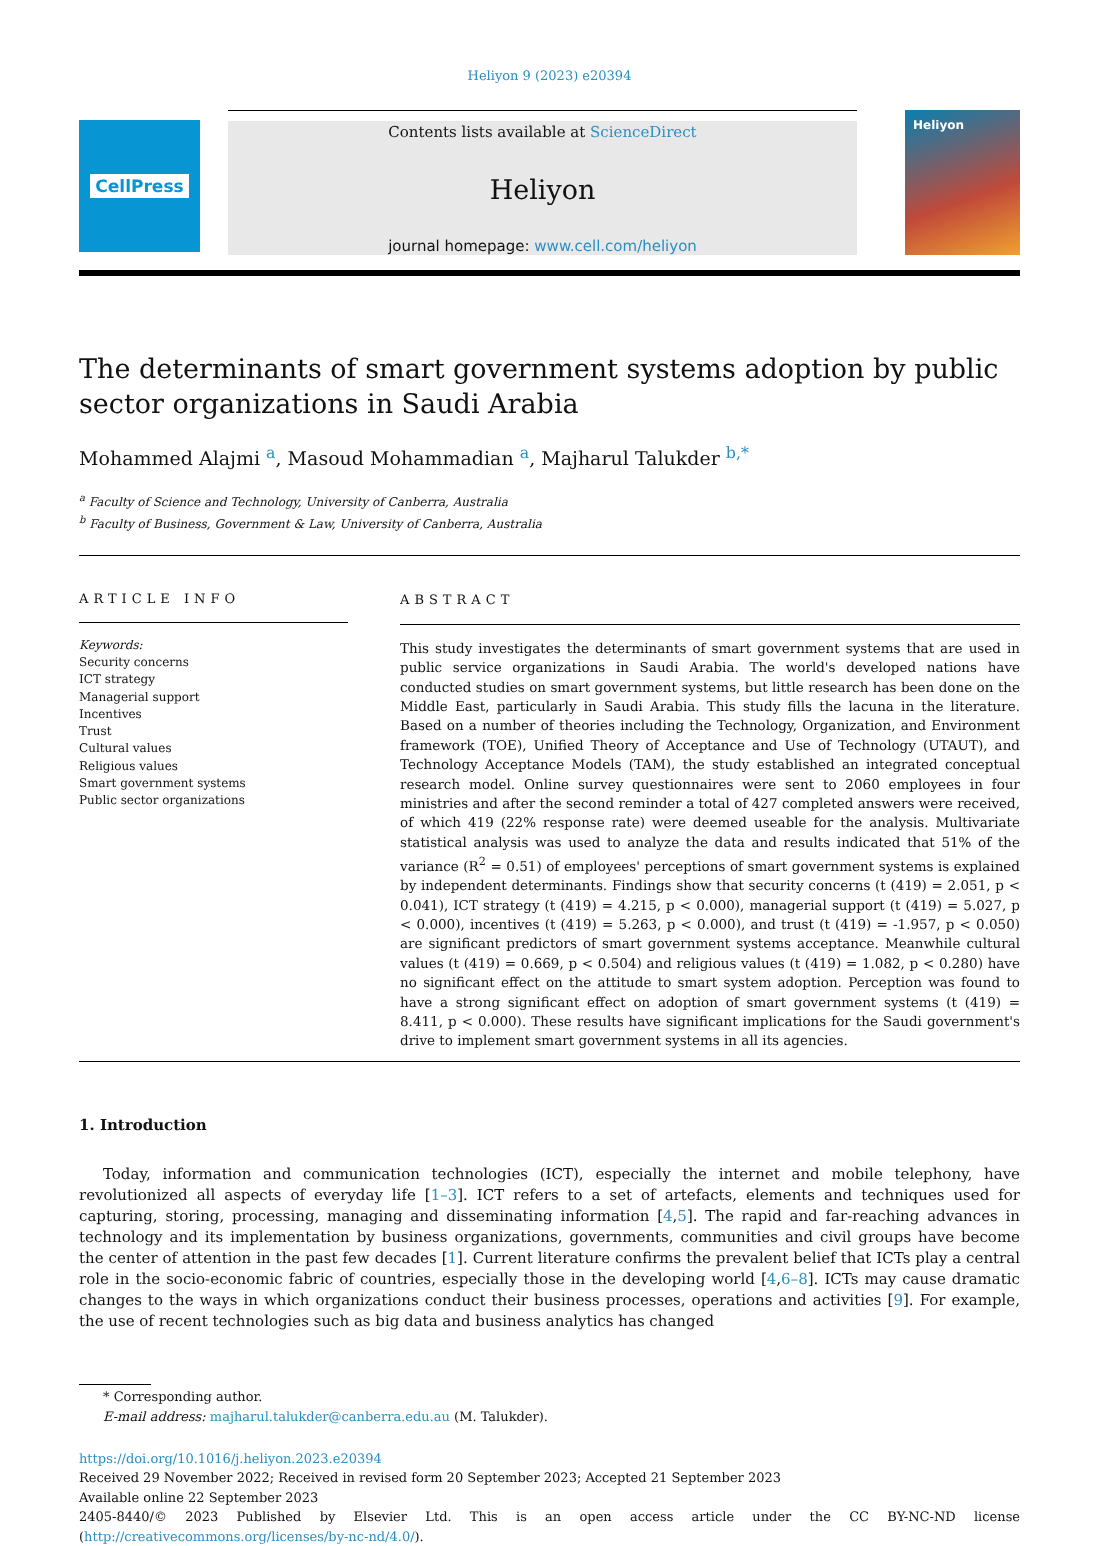Heliyon 9 (2023) e20394
CellPress Contents lists available at ScienceDirect
Heliyon
journal homepage: www.cell.com/heliyon
Heliyon
The determinants of smart government systems adoption by public sector organizations in Saudi Arabia
Mohammed Alajmi <sup>a</sup>, Masoud Mohammadian <sup>a</sup>, Majharul Talukder <sup>b,*</sup>
<sup>a</sup> Faculty of Science and Technology, University of Canberra, Australia
<sup>b</sup> Faculty of Business, Government & Law, University of Canberra, Australia
ARTICLE INFO
Keywords:
Security concerns
ICT strategy
Managerial support
Incentives
Trust
Cultural values
Religious values
Smart government systems
Public sector organizations
ABSTRACT
This study investigates the determinants of smart government systems that are used in public service organizations in Saudi Arabia. The world's developed nations have conducted studies on smart government systems, but little research has been done on the Middle East, particularly in Saudi Arabia. This study fills the lacuna in the literature. Based on a number of theories including the Technology, Organization, and Environment framework (TOE), Unified Theory of Acceptance and Use of Technology (UTAUT), and Technology Acceptance Models (TAM), the study established an integrated conceptual research model. Online survey questionnaires were sent to 2060 employees in four ministries and after the second reminder a total of 427 completed answers were received, of which 419 (22% response rate) were deemed useable for the analysis. Multivariate statistical analysis was used to analyze the data and results indicated that 51% of the variance (R<sup>2</sup> = 0.51) of employees' perceptions of smart government systems is explained by independent determinants. Findings show that security concerns (t (419) = 2.051, p < 0.041), ICT strategy (t (419) = 4.215, p < 0.000), managerial support (t (419) = 5.027, p < 0.000), incentives (t (419) = 5.263, p < 0.000), and trust (t (419) = -1.957, p < 0.050) are significant predictors of smart government systems acceptance. Meanwhile cultural values (t (419) = 0.669, p < 0.504) and religious values (t (419) = 1.082, p < 0.280) have no significant effect on the attitude to smart system adoption. Perception was found to have a strong significant effect on adoption of smart government systems (t (419) = 8.411, p < 0.000). These results have significant implications for the Saudi government's drive to implement smart government systems in all its agencies.
1. Introduction
Today, information and communication technologies (ICT), especially the internet and mobile telephony, have revolutionized all aspects of everyday life [1–3]. ICT refers to a set of artefacts, elements and techniques used for capturing, storing, processing, managing and disseminating information [4,5]. The rapid and far-reaching advances in technology and its implementation by business organizations, governments, communities and civil groups have become the center of attention in the past few decades [1]. Current literature confirms the prevalent belief that ICTs play a central role in the socio-economic fabric of countries, especially those in the developing world [4,6–8]. ICTs may cause dramatic changes to the ways in which organizations conduct their business processes, operations and activities [9]. For example, the use of recent technologies such as big data and business analytics has changed
* Corresponding author.
E-mail address: majharul.talukder@canberra.edu.au (M. Talukder).
https://doi.org/10.1016/j.heliyon.2023.e20394
Received 29 November 2022; Received in revised form 20 September 2023; Accepted 21 September 2023
Available online 22 September 2023
2405-8440/© 2023 Published by Elsevier Ltd. This is an open access article under the CC BY-NC-ND license (http://creativecommons.org/licenses/by-nc-nd/4.0/).